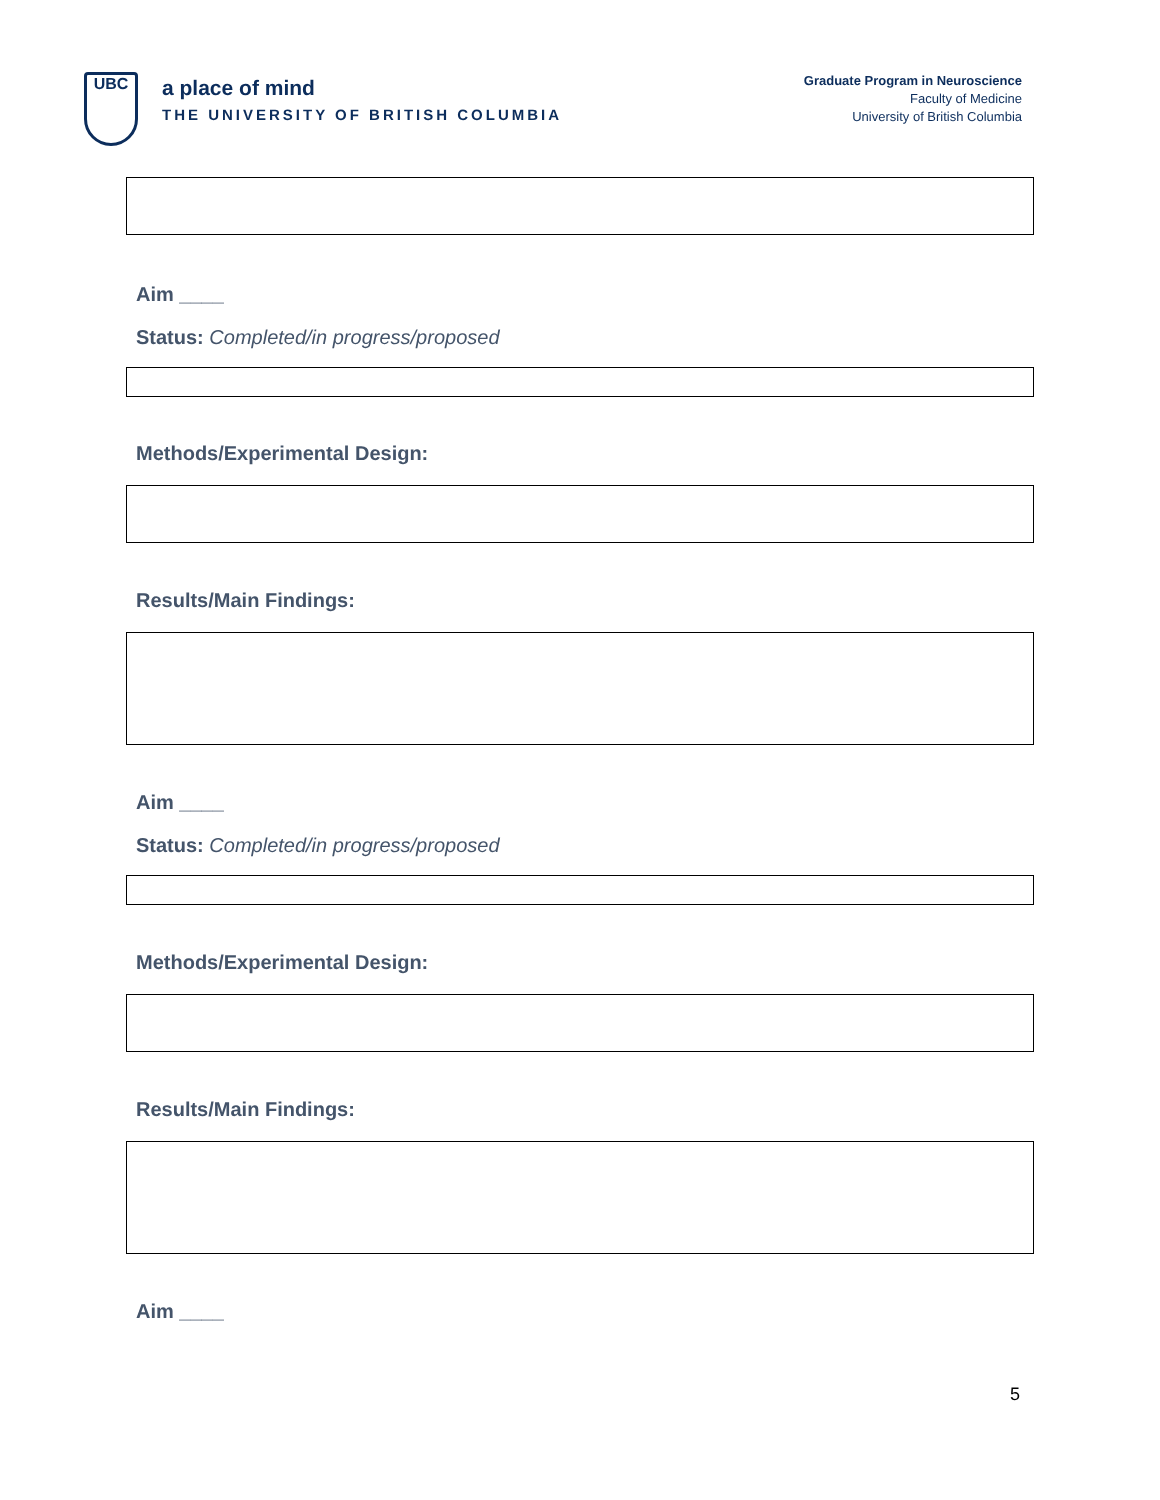UBC
a place of mind
THE UNIVERSITY OF BRITISH COLUMBIA
Graduate Program in Neuroscience
Faculty of Medicine
University of British Columbia
Aim ____
Status: Completed/in progress/proposed
Methods/Experimental Design:
Results/Main Findings:
Aim ____
Status: Completed/in progress/proposed
Methods/Experimental Design:
Results/Main Findings:
Aim ____
5